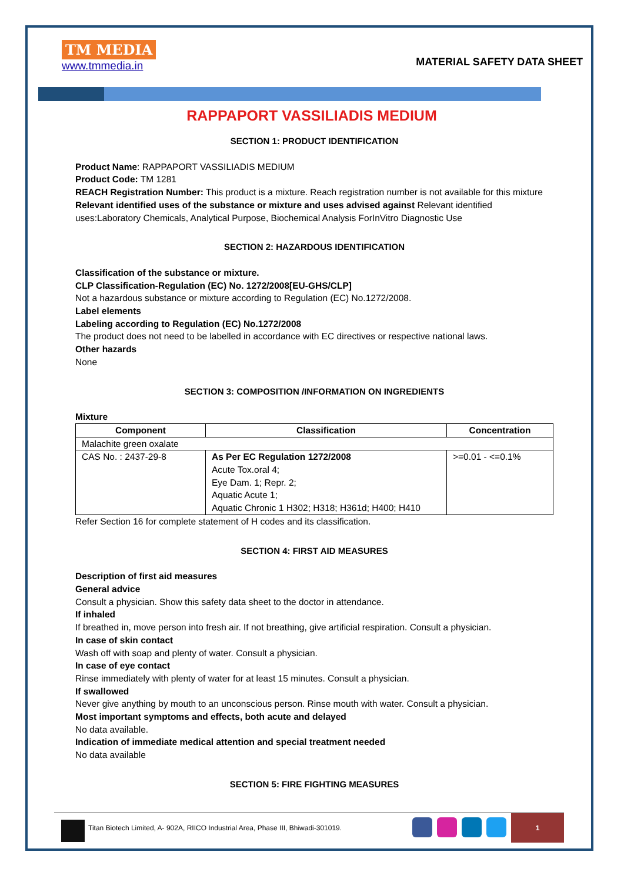TM MEDIA
www.tmmedia.in
MATERIAL SAFETY DATA SHEET
RAPPAPORT VASSILIADIS MEDIUM
SECTION 1: PRODUCT IDENTIFICATION
Product Name: RAPPAPORT VASSILIADIS MEDIUM
Product Code: TM 1281
REACH Registration Number: This product is a mixture. Reach registration number is not available for this mixture
Relevant identified uses of the substance or mixture and uses advised against Relevant identified uses:Laboratory Chemicals, Analytical Purpose, Biochemical Analysis ForInVitro Diagnostic Use
SECTION 2: HAZARDOUS IDENTIFICATION
Classification of the substance or mixture.
CLP Classification-Regulation (EC) No. 1272/2008[EU-GHS/CLP]
Not a hazardous substance or mixture according to Regulation (EC) No.1272/2008.
Label elements
Labeling according to Regulation (EC) No.1272/2008
The product does not need to be labelled in accordance with EC directives or respective national laws.
Other hazards
None
SECTION 3: COMPOSITION /INFORMATION ON INGREDIENTS
Mixture
| Component | Classification | Concentration |
| --- | --- | --- |
| Malachite green oxalate | | |
| CAS No. : 2437-29-8 | As Per EC Regulation 1272/2008 Acute Tox.oral 4; Eye Dam. 1; Repr. 2; Aquatic Acute 1; Aquatic Chronic 1 H302; H318; H361d; H400; H410 | >=0.01 - <=0.1% |
Refer Section 16 for complete statement of H codes and its classification.
SECTION 4: FIRST AID MEASURES
Description of first aid measures
General advice
Consult a physician. Show this safety data sheet to the doctor in attendance.
If inhaled
If breathed in, move person into fresh air. If not breathing, give artificial respiration. Consult a physician.
In case of skin contact
Wash off with soap and plenty of water. Consult a physician.
In case of eye contact
Rinse immediately with plenty of water for at least 15 minutes. Consult a physician.
If swallowed
Never give anything by mouth to an unconscious person. Rinse mouth with water. Consult a physician.
Most important symptoms and effects, both acute and delayed
No data available.
Indication of immediate medical attention and special treatment needed
No data available
SECTION 5: FIRE FIGHTING MEASURES
Titan Biotech Limited, A- 902A, RIICO Industrial Area, Phase III, Bhiwadi-301019.
1